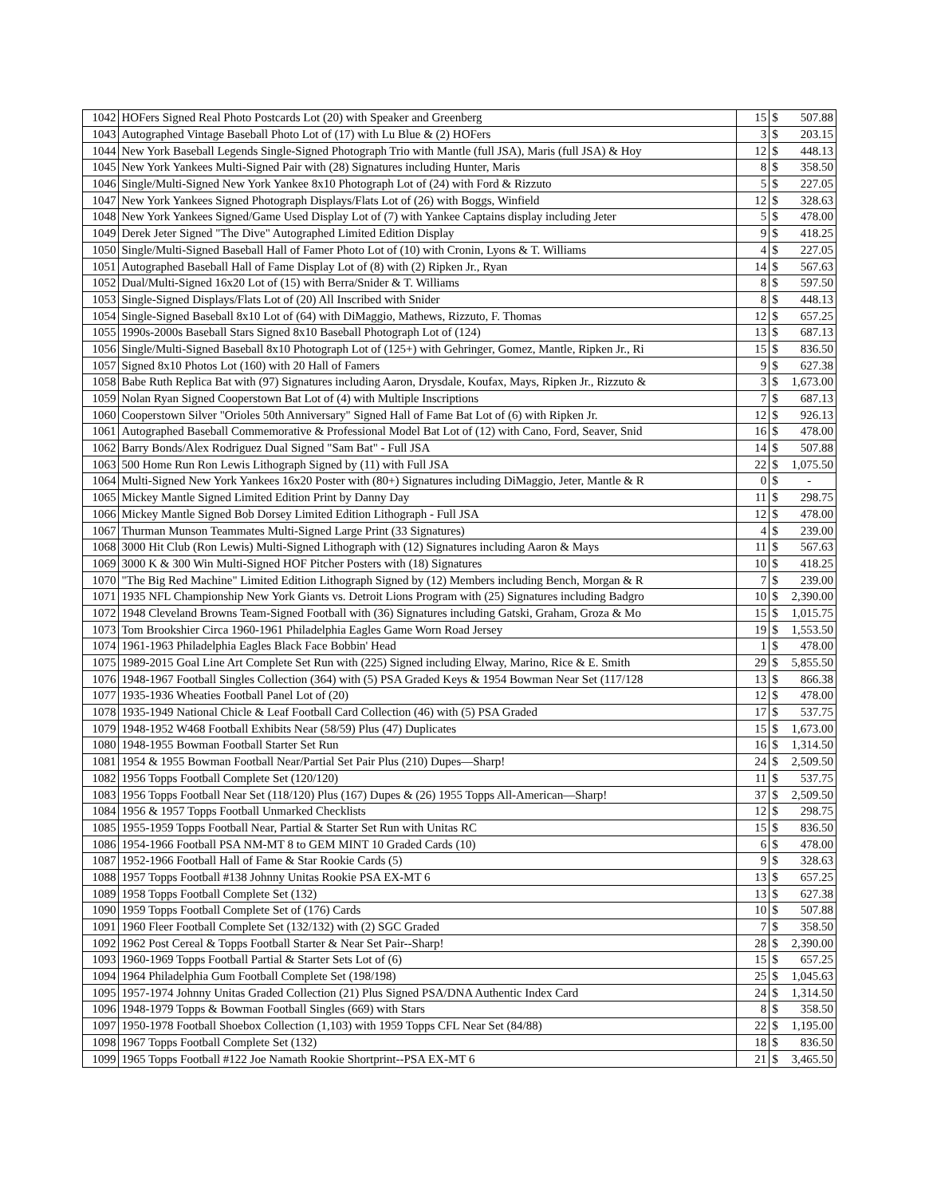| 1042 | HOFers Signed Real Photo Postcards Lot (20) with Speaker and Greenberg | 15 | $ | 507.88 |
| 1043 | Autographed Vintage Baseball Photo Lot of (17) with Lu Blue & (2) HOFers | 3 | $ | 203.15 |
| 1044 | New York Baseball Legends Single-Signed Photograph Trio with Mantle (full JSA), Maris (full JSA) & Hoy | 12 | $ | 448.13 |
| 1045 | New York Yankees Multi-Signed Pair with (28) Signatures including Hunter, Maris | 8 | $ | 358.50 |
| 1046 | Single/Multi-Signed New York Yankee 8x10 Photograph Lot of (24) with Ford & Rizzuto | 5 | $ | 227.05 |
| 1047 | New York Yankees Signed Photograph Displays/Flats Lot of (26) with Boggs, Winfield | 12 | $ | 328.63 |
| 1048 | New York Yankees Signed/Game Used Display Lot of (7) with Yankee Captains display including Jeter | 5 | $ | 478.00 |
| 1049 | Derek Jeter Signed "The Dive" Autographed Limited Edition Display | 9 | $ | 418.25 |
| 1050 | Single/Multi-Signed Baseball Hall of Famer Photo Lot of (10) with Cronin, Lyons & T. Williams | 4 | $ | 227.05 |
| 1051 | Autographed Baseball Hall of Fame Display Lot of (8) with (2) Ripken Jr., Ryan | 14 | $ | 567.63 |
| 1052 | Dual/Multi-Signed 16x20 Lot of (15) with Berra/Snider & T. Williams | 8 | $ | 597.50 |
| 1053 | Single-Signed Displays/Flats Lot of (20) All Inscribed with Snider | 8 | $ | 448.13 |
| 1054 | Single-Signed Baseball 8x10 Lot of (64) with DiMaggio, Mathews, Rizzuto, F. Thomas | 12 | $ | 657.25 |
| 1055 | 1990s-2000s Baseball Stars Signed 8x10 Baseball Photograph Lot of (124) | 13 | $ | 687.13 |
| 1056 | Single/Multi-Signed Baseball 8x10 Photograph Lot of (125+) with Gehringer, Gomez, Mantle, Ripken Jr., Ri | 15 | $ | 836.50 |
| 1057 | Signed 8x10 Photos Lot (160) with 20 Hall of Famers | 9 | $ | 627.38 |
| 1058 | Babe Ruth Replica Bat with (97) Signatures including Aaron, Drysdale, Koufax, Mays, Ripken Jr., Rizzuto & | 3 | $ | 1,673.00 |
| 1059 | Nolan Ryan Signed Cooperstown Bat Lot of (4) with Multiple Inscriptions | 7 | $ | 687.13 |
| 1060 | Cooperstown Silver "Orioles 50th Anniversary" Signed Hall of Fame Bat Lot of (6) with Ripken Jr. | 12 | $ | 926.13 |
| 1061 | Autographed Baseball Commemorative & Professional Model Bat Lot of (12) with Cano, Ford, Seaver, Snid | 16 | $ | 478.00 |
| 1062 | Barry Bonds/Alex Rodriguez Dual Signed "Sam Bat" - Full JSA | 14 | $ | 507.88 |
| 1063 | 500 Home Run Ron Lewis Lithograph Signed by (11) with Full JSA | 22 | $ | 1,075.50 |
| 1064 | Multi-Signed New York Yankees 16x20 Poster with (80+) Signatures including DiMaggio, Jeter, Mantle & R | 0 | $ | - |
| 1065 | Mickey Mantle Signed Limited Edition Print by Danny Day | 11 | $ | 298.75 |
| 1066 | Mickey Mantle Signed Bob Dorsey Limited Edition Lithograph - Full JSA | 12 | $ | 478.00 |
| 1067 | Thurman Munson Teammates Multi-Signed Large Print (33 Signatures) | 4 | $ | 239.00 |
| 1068 | 3000 Hit Club (Ron Lewis) Multi-Signed Lithograph with (12) Signatures including Aaron & Mays | 11 | $ | 567.63 |
| 1069 | 3000 K & 300 Win Multi-Signed HOF Pitcher Posters with (18) Signatures | 10 | $ | 418.25 |
| 1070 | "The Big Red Machine" Limited Edition Lithograph Signed by (12) Members including Bench, Morgan & R | 7 | $ | 239.00 |
| 1071 | 1935 NFL Championship New York Giants vs. Detroit Lions Program with (25) Signatures including Badgro | 10 | $ | 2,390.00 |
| 1072 | 1948 Cleveland Browns Team-Signed Football with (36) Signatures including Gatski, Graham, Groza & Mo | 15 | $ | 1,015.75 |
| 1073 | Tom Brookshier Circa 1960-1961 Philadelphia Eagles Game Worn Road Jersey | 19 | $ | 1,553.50 |
| 1074 | 1961-1963 Philadelphia Eagles Black Face Bobbin' Head | 1 | $ | 478.00 |
| 1075 | 1989-2015 Goal Line Art Complete Set Run with (225) Signed including Elway, Marino, Rice & E. Smith | 29 | $ | 5,855.50 |
| 1076 | 1948-1967 Football Singles Collection (364) with (5) PSA Graded Keys & 1954 Bowman Near Set (117/128 | 13 | $ | 866.38 |
| 1077 | 1935-1936 Wheaties Football Panel Lot of (20) | 12 | $ | 478.00 |
| 1078 | 1935-1949 National Chicle & Leaf Football Card Collection (46) with (5) PSA Graded | 17 | $ | 537.75 |
| 1079 | 1948-1952 W468 Football Exhibits Near (58/59) Plus (47) Duplicates | 15 | $ | 1,673.00 |
| 1080 | 1948-1955 Bowman Football Starter Set Run | 16 | $ | 1,314.50 |
| 1081 | 1954 & 1955 Bowman Football Near/Partial Set Pair Plus (210) Dupes—Sharp! | 24 | $ | 2,509.50 |
| 1082 | 1956 Topps Football Complete Set (120/120) | 11 | $ | 537.75 |
| 1083 | 1956 Topps Football Near Set (118/120) Plus (167) Dupes & (26) 1955 Topps All-American—Sharp! | 37 | $ | 2,509.50 |
| 1084 | 1956 & 1957 Topps Football Unmarked Checklists | 12 | $ | 298.75 |
| 1085 | 1955-1959 Topps Football Near, Partial & Starter Set Run with Unitas RC | 15 | $ | 836.50 |
| 1086 | 1954-1966 Football PSA NM-MT 8 to GEM MINT 10 Graded Cards (10) | 6 | $ | 478.00 |
| 1087 | 1952-1966 Football Hall of Fame & Star Rookie Cards (5) | 9 | $ | 328.63 |
| 1088 | 1957 Topps Football #138 Johnny Unitas Rookie PSA EX-MT 6 | 13 | $ | 657.25 |
| 1089 | 1958 Topps Football Complete Set (132) | 13 | $ | 627.38 |
| 1090 | 1959 Topps Football Complete Set of (176) Cards | 10 | $ | 507.88 |
| 1091 | 1960 Fleer Football Complete Set (132/132) with (2) SGC Graded | 7 | $ | 358.50 |
| 1092 | 1962 Post Cereal & Topps Football Starter & Near Set Pair--Sharp! | 28 | $ | 2,390.00 |
| 1093 | 1960-1969 Topps Football Partial & Starter Sets Lot of (6) | 15 | $ | 657.25 |
| 1094 | 1964 Philadelphia Gum Football Complete Set (198/198) | 25 | $ | 1,045.63 |
| 1095 | 1957-1974 Johnny Unitas Graded Collection (21) Plus Signed PSA/DNA Authentic Index Card | 24 | $ | 1,314.50 |
| 1096 | 1948-1979 Topps & Bowman Football Singles (669) with Stars | 8 | $ | 358.50 |
| 1097 | 1950-1978 Football Shoebox Collection (1,103) with 1959 Topps CFL Near Set (84/88) | 22 | $ | 1,195.00 |
| 1098 | 1967 Topps Football Complete Set (132) | 18 | $ | 836.50 |
| 1099 | 1965 Topps Football #122 Joe Namath Rookie Shortprint--PSA EX-MT 6 | 21 | $ | 3,465.50 |